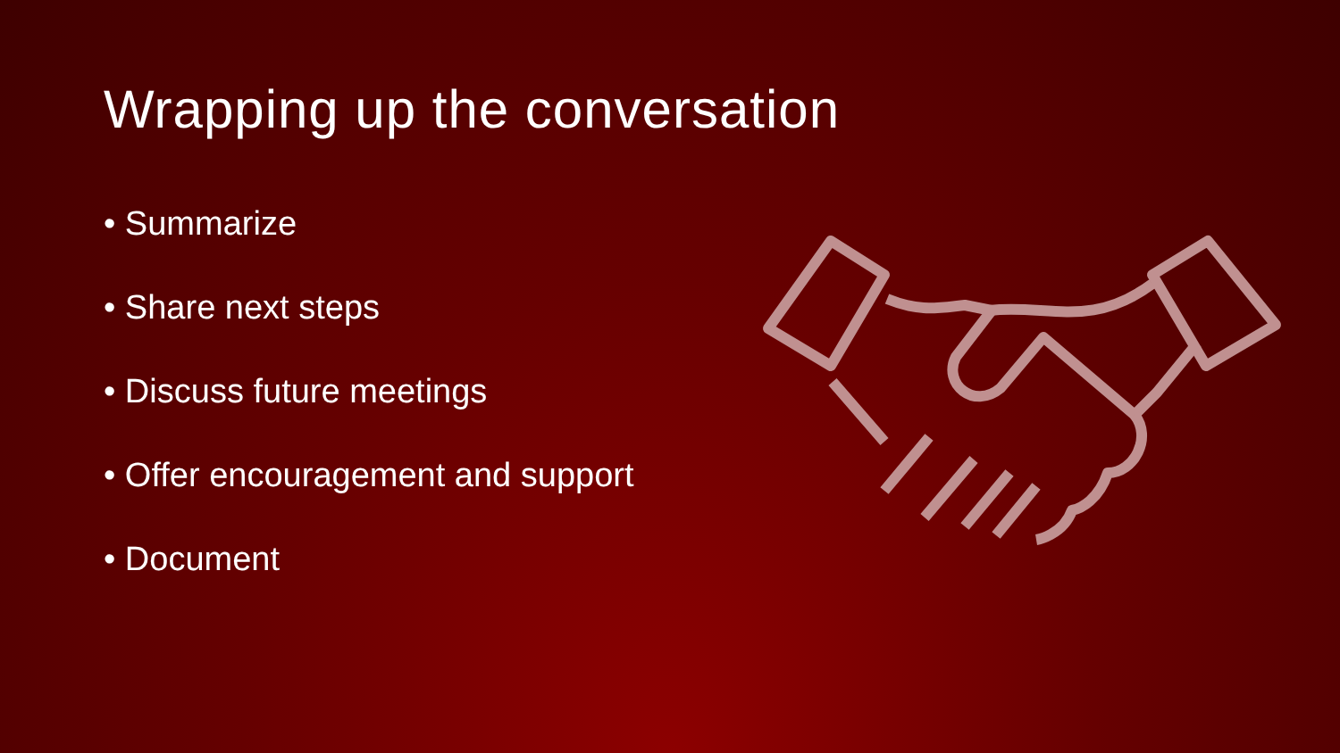Wrapping up the conversation
• Summarize
• Share next steps
• Discuss future meetings
• Offer encouragement and support
• Document